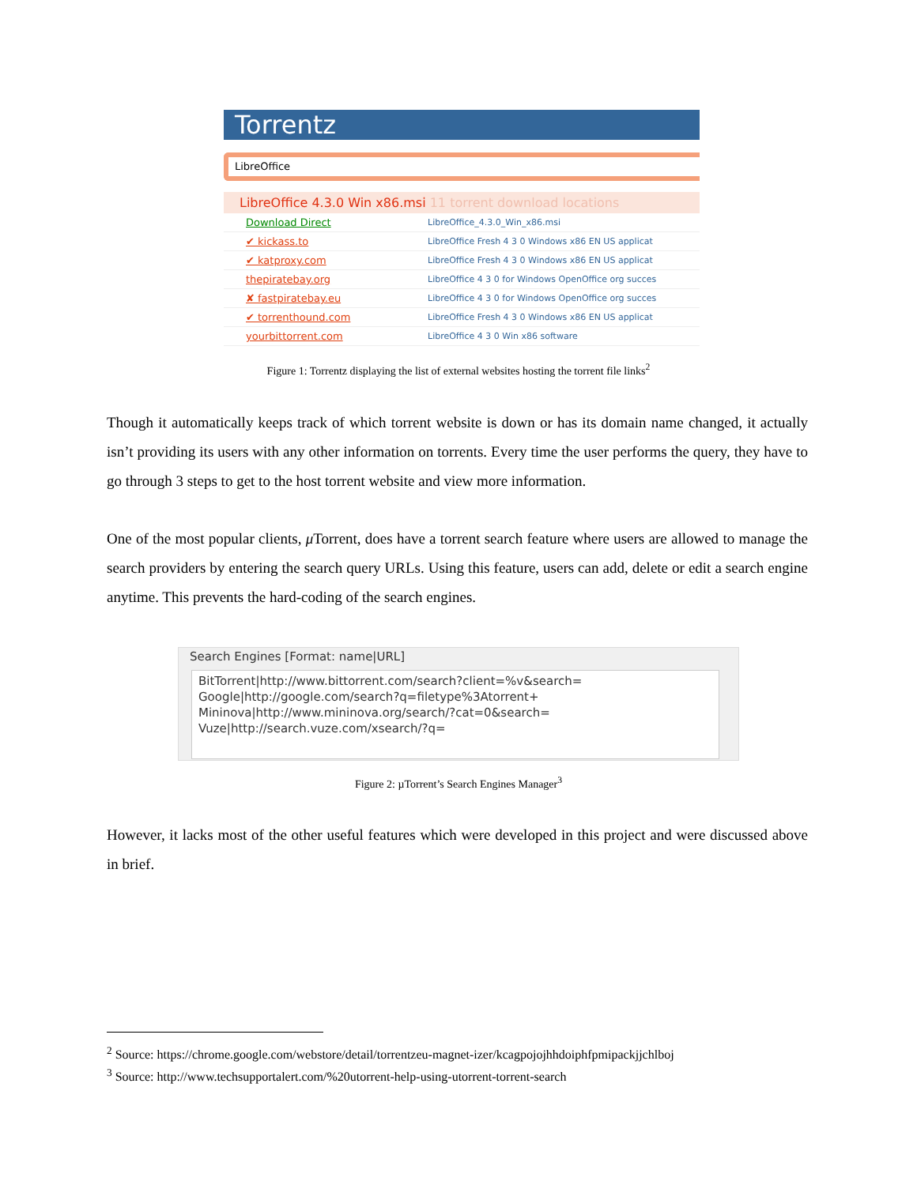Torrentz
LibreOffice
LibreOffice 4.3.0 Win x86.msi 11 torrent download locations
Download Direct
LibreOffice_4.3.0_Win_x86.msi
✔ kickass.to
LibreOffice Fresh 4 3 0 Windows x86 EN US applicat
✔ katproxy.com
LibreOffice Fresh 4 3 0 Windows x86 EN US applicat
thepiratebay.org
LibreOffice 4 3 0 for Windows OpenOffice org succes
✘ fastpiratebay.eu
LibreOffice 4 3 0 for Windows OpenOffice org succes
✔ torrenthound.com
LibreOffice Fresh 4 3 0 Windows x86 EN US applicat
yourbittorrent.com
LibreOffice 4 3 0 Win x86 software
Figure 1: Torrentz displaying the list of external websites hosting the torrent file links<sup>2</sup>
Though it automatically keeps track of which torrent website is down or has its domain name changed, it actually isn’t providing its users with any other information on torrents. Every time the user performs the query, they have to go through 3 steps to get to the host torrent website and view more information.
One of the most popular clients, μ Torrent, does have a torrent search feature where users are allowed to manage the search providers by entering the search query URLs. Using this feature, users can add, delete or edit a search engine anytime. This prevents the hard-coding of the search engines.
Search Engines [Format: name|URL]
BitTorrent|http://www.bittorrent.com/search?client=%v&search=
Google|http://google.com/search?q=filetype%3Atorrent+
Mininova|http://www.mininova.org/search/?cat=0&search=
Vuze|http://search.vuze.com/xsearch/?q=
Figure 2: µTorrent’s Search Engines Manager<sup>3</sup>
However, it lacks most of the other useful features which were developed in this project and were discussed above in brief.
<sup>2</sup> Source: https://chrome.google.com/webstore/detail/torrentzeu-magnet-izer/kcagpojojhhdoiphfpmipackjjchlboj
<sup>3</sup> Source: http://www.techsupportalert.com/%20utorrent-help-using-utorrent-torrent-search